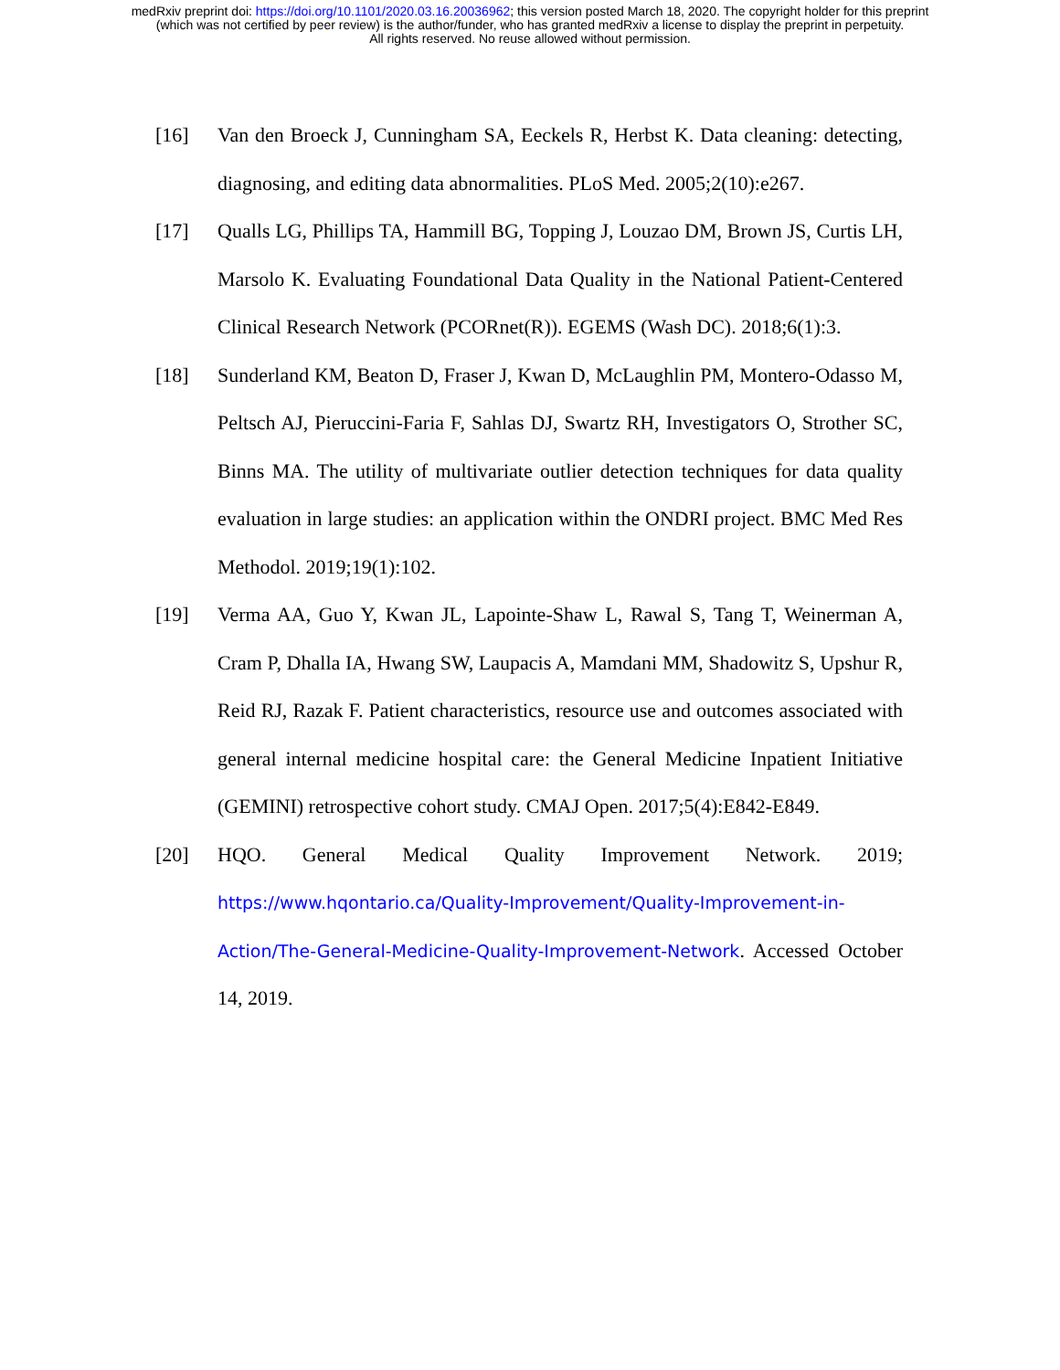medRxiv preprint doi: https://doi.org/10.1101/2020.03.16.20036962; this version posted March 18, 2020. The copyright holder for this preprint
(which was not certified by peer review) is the author/funder, who has granted medRxiv a license to display the preprint in perpetuity.
All rights reserved. No reuse allowed without permission.
[16] Van den Broeck J, Cunningham SA, Eeckels R, Herbst K. Data cleaning: detecting, diagnosing, and editing data abnormalities. PLoS Med. 2005;2(10):e267.
[17] Qualls LG, Phillips TA, Hammill BG, Topping J, Louzao DM, Brown JS, Curtis LH, Marsolo K. Evaluating Foundational Data Quality in the National Patient-Centered Clinical Research Network (PCORnet(R)). EGEMS (Wash DC). 2018;6(1):3.
[18] Sunderland KM, Beaton D, Fraser J, Kwan D, McLaughlin PM, Montero-Odasso M, Peltsch AJ, Pieruccini-Faria F, Sahlas DJ, Swartz RH, Investigators O, Strother SC, Binns MA. The utility of multivariate outlier detection techniques for data quality evaluation in large studies: an application within the ONDRI project. BMC Med Res Methodol. 2019;19(1):102.
[19] Verma AA, Guo Y, Kwan JL, Lapointe-Shaw L, Rawal S, Tang T, Weinerman A, Cram P, Dhalla IA, Hwang SW, Laupacis A, Mamdani MM, Shadowitz S, Upshur R, Reid RJ, Razak F. Patient characteristics, resource use and outcomes associated with general internal medicine hospital care: the General Medicine Inpatient Initiative (GEMINI) retrospective cohort study. CMAJ Open. 2017;5(4):E842-E849.
[20] HQO. General Medical Quality Improvement Network. 2019; https://www.hqontario.ca/Quality-Improvement/Quality-Improvement-in-Action/The-General-Medicine-Quality-Improvement-Network. Accessed October 14, 2019.